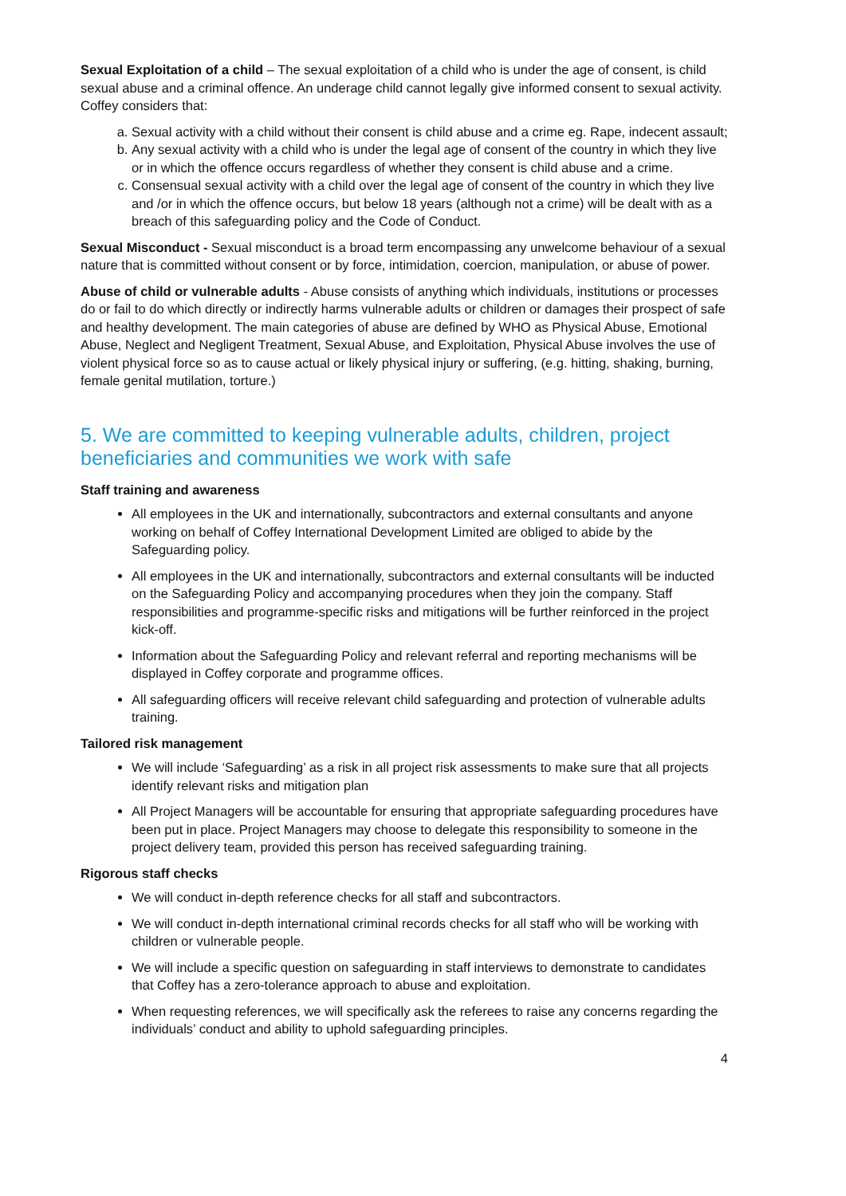Sexual Exploitation of a child – The sexual exploitation of a child who is under the age of consent, is child sexual abuse and a criminal offence. An underage child cannot legally give informed consent to sexual activity. Coffey considers that:
a. Sexual activity with a child without their consent is child abuse and a crime eg. Rape, indecent assault;
b. Any sexual activity with a child who is under the legal age of consent of the country in which they live or in which the offence occurs regardless of whether they consent is child abuse and a crime.
c. Consensual sexual activity with a child over the legal age of consent of the country in which they live and /or in which the offence occurs, but below 18 years (although not a crime) will be dealt with as a breach of this safeguarding policy and the Code of Conduct.
Sexual Misconduct - Sexual misconduct is a broad term encompassing any unwelcome behaviour of a sexual nature that is committed without consent or by force, intimidation, coercion, manipulation, or abuse of power.
Abuse of child or vulnerable adults - Abuse consists of anything which individuals, institutions or processes do or fail to do which directly or indirectly harms vulnerable adults or children or damages their prospect of safe and healthy development. The main categories of abuse are defined by WHO as Physical Abuse, Emotional Abuse, Neglect and Negligent Treatment, Sexual Abuse, and Exploitation, Physical Abuse involves the use of violent physical force so as to cause actual or likely physical injury or suffering, (e.g. hitting, shaking, burning, female genital mutilation, torture.)
5. We are committed to keeping vulnerable adults, children, project beneficiaries and communities we work with safe
Staff training and awareness
All employees in the UK and internationally, subcontractors and external consultants and anyone working on behalf of Coffey International Development Limited are obliged to abide by the Safeguarding policy.
All employees in the UK and internationally, subcontractors and external consultants will be inducted on the Safeguarding Policy and accompanying procedures when they join the company. Staff responsibilities and programme-specific risks and mitigations will be further reinforced in the project kick-off.
Information about the Safeguarding Policy and relevant referral and reporting mechanisms will be displayed in Coffey corporate and programme offices.
All safeguarding officers will receive relevant child safeguarding and protection of vulnerable adults training.
Tailored risk management
We will include ‘Safeguarding’ as a risk in all project risk assessments to make sure that all projects identify relevant risks and mitigation plan
All Project Managers will be accountable for ensuring that appropriate safeguarding procedures have been put in place. Project Managers may choose to delegate this responsibility to someone in the project delivery team, provided this person has received safeguarding training.
Rigorous staff checks
We will conduct in-depth reference checks for all staff and subcontractors.
We will conduct in-depth international criminal records checks for all staff who will be working with children or vulnerable people.
We will include a specific question on safeguarding in staff interviews to demonstrate to candidates that Coffey has a zero-tolerance approach to abuse and exploitation.
When requesting references, we will specifically ask the referees to raise any concerns regarding the individuals’ conduct and ability to uphold safeguarding principles.
4